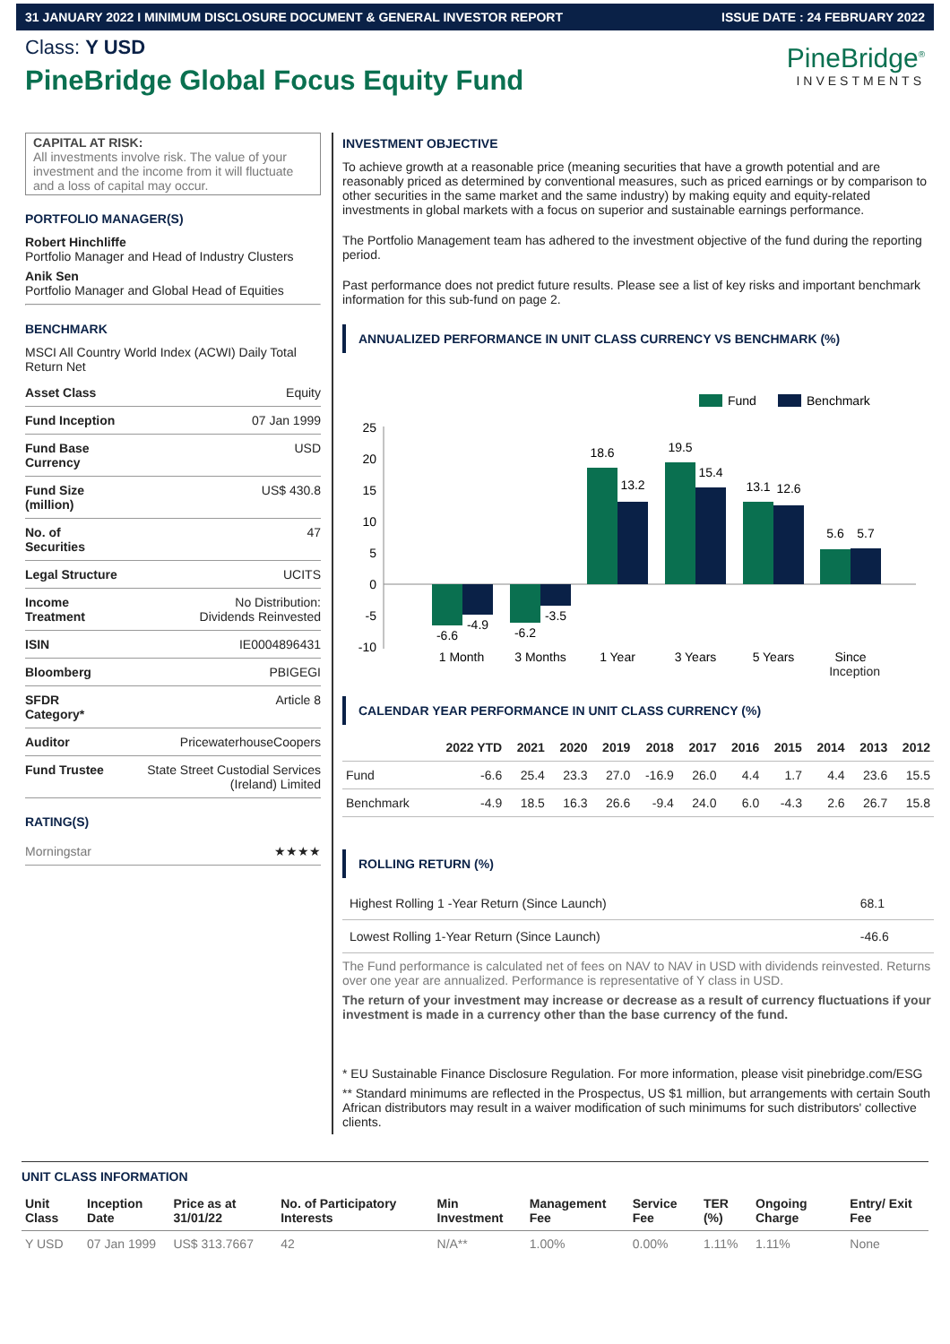31 JANUARY 2022 I MINIMUM DISCLOSURE DOCUMENT & GENERAL INVESTOR REPORT ISSUE DATE : 24 FEBRUARY 2022
Class: Y USD
PineBridge Global Focus Equity Fund
PineBridge<sup>®</sup>
INVESTMENTS
CAPITAL AT RISK:
All investments involve risk. The value of your investment and the income from it will fluctuate and a loss of capital may occur.
PORTFOLIO MANAGER(S)
Robert Hinchliffe
Portfolio Manager and Head of Industry Clusters
Anik Sen
Portfolio Manager and Global Head of Equities
BENCHMARK
MSCI All Country World Index (ACWI) Daily Total Return Net
| Asset Class | Equity |
| Fund Inception | 07 Jan 1999 |
| Fund Base Currency | USD |
| Fund Size (million) | US$ 430.8 |
| No. of Securities | 47 |
| Legal Structure | UCITS |
| Income Treatment | No Distribution: Dividends Reinvested |
| ISIN | IE0004896431 |
| Bloomberg | PBIGEGI |
| SFDR Category* | Article 8 |
| Auditor | PricewaterhouseCoopers |
| Fund Trustee | State Street Custodial Services (Ireland) Limited |
RATING(S)
| Morningstar | ★★★★ |
INVESTMENT OBJECTIVE
To achieve growth at a reasonable price (meaning securities that have a growth potential and are reasonably priced as determined by conventional measures, such as priced earnings or by comparison to other securities in the same market and the same industry) by making equity and equity-related investments in global markets with a focus on superior and sustainable earnings performance.
The Portfolio Management team has adhered to the investment objective of the fund during the reporting period.
Past performance does not predict future results. Please see a list of key risks and important benchmark information for this sub-fund on page 2.
ANNUALIZED PERFORMANCE IN UNIT CLASS CURRENCY VS BENCHMARK (%)
Fund
Benchmark
25
20
15
10
5
0
-5
-10
-6.6
-4.9
-6.2
-3.5
18.6
13.2
19.5
15.4
13.1
12.6
5.6
5.7
1 Month
3 Months
1 Year
3 Years
5 Years
Since
Inception
CALENDAR YEAR PERFORMANCE IN UNIT CLASS CURRENCY (%)
| | 2022 YTD | 2021 | 2020 | 2019 | 2018 | 2017 | 2016 | 2015 | 2014 | 2013 | 2012 |
| --- | --- | --- | --- | --- | --- | --- | --- | --- | --- | --- | --- |
| Fund | -6.6 | 25.4 | 23.3 | 27.0 | -16.9 | 26.0 | 4.4 | 1.7 | 4.4 | 23.6 | 15.5 |
| Benchmark | -4.9 | 18.5 | 16.3 | 26.6 | -9.4 | 24.0 | 6.0 | -4.3 | 2.6 | 26.7 | 15.8 |
ROLLING RETURN (%)
| Highest Rolling 1 -Year Return (Since Launch) | 68.1 |
| Lowest Rolling 1-Year Return (Since Launch) | -46.6 |
The Fund performance is calculated net of fees on NAV to NAV in USD with dividends reinvested. Returns over one year are annualized. Performance is representative of Y class in USD.
The return of your investment may increase or decrease as a result of currency fluctuations if your investment is made in a currency other than the base currency of the fund.
* EU Sustainable Finance Disclosure Regulation. For more information, please visit pinebridge.com/ESG
** Standard minimums are reflected in the Prospectus, US $1 million, but arrangements with certain South African distributors may result in a waiver modification of such minimums for such distributors' collective clients.
UNIT CLASS INFORMATION
| Unit Class | Inception Date | Price as at 31/01/22 | No. of Participatory Interests | Min Investment | Management Fee | Service Fee | TER (%) | Ongoing Charge | Entry/ Exit Fee |
| --- | --- | --- | --- | --- | --- | --- | --- | --- | --- |
| Y USD | 07 Jan 1999 | US$ 313.7667 | 42 | N/A** | 1.00% | 0.00% | 1.11% | 1.11% | None |